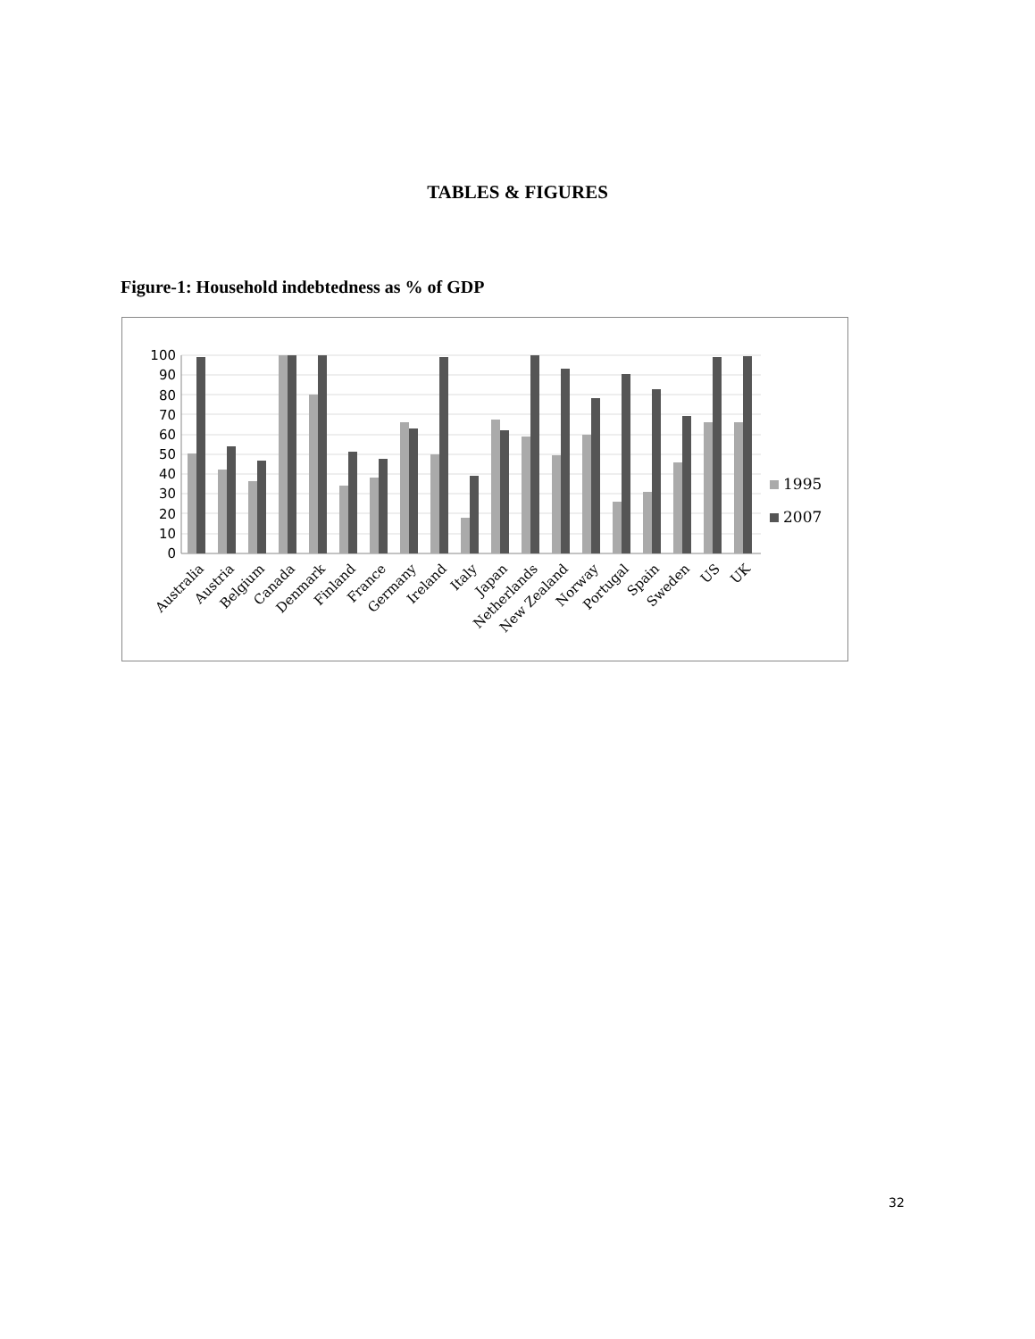TABLES & FIGURES
Figure-1: Household indebtedness as % of GDP
0
10
20
30
40
50
60
70
80
90
100
Australia
Austria
Belgium
Canada
Denmark
Finland
France
Germany
Ireland
Italy
Japan
Netherlands
New Zealand
Norway
Portugal
Spain
Sweden
US
UK
1995
2007
32